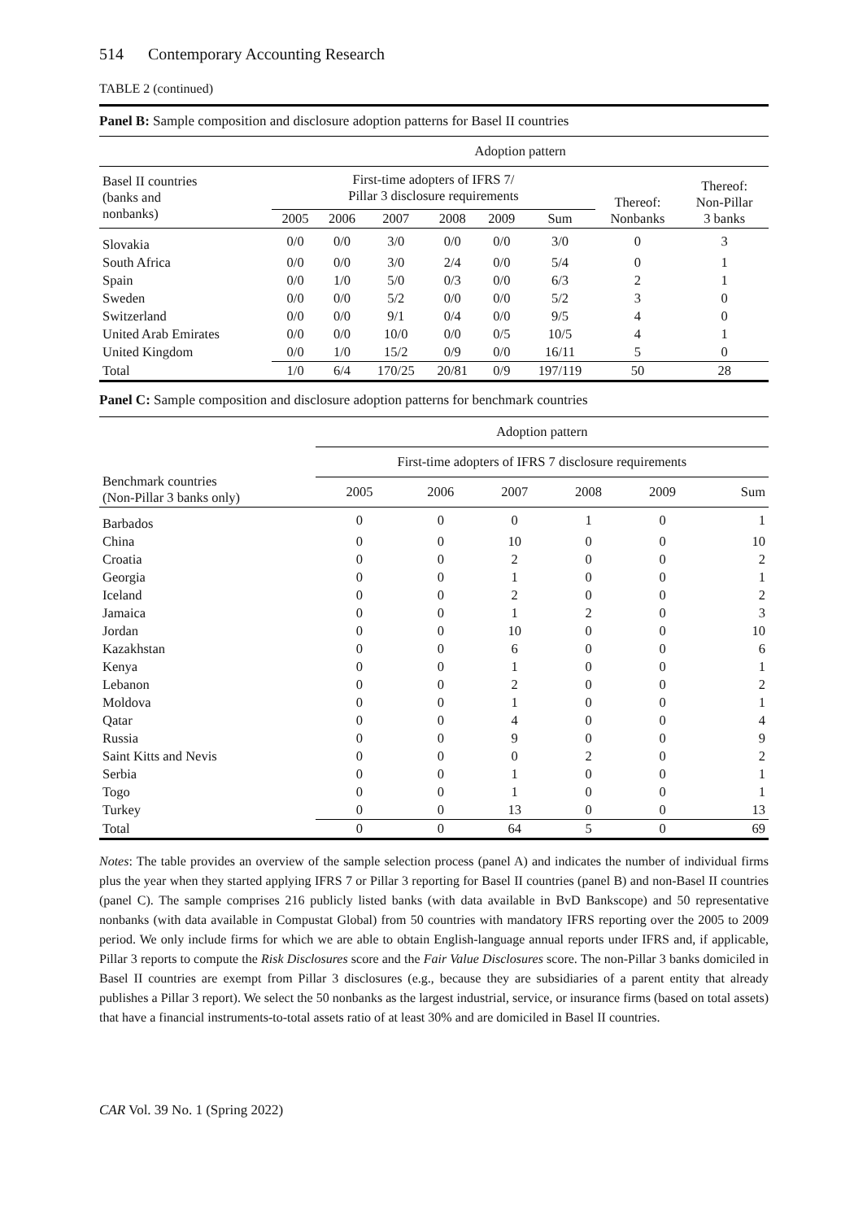514 Contemporary Accounting Research
TABLE 2 (continued)
Panel B: Sample composition and disclosure adoption patterns for Basel II countries
| | Adoption pattern | | | | | | | |
| --- | --- | --- | --- | --- | --- | --- | --- | --- |
| Basel II countries (banks and nonbanks) | First-time adopters of IFRS 7/ Pillar 3 disclosure requirements | | | | | | Thereof: Nonbanks | Thereof: Non-Pillar 3 banks |
| | 2005 | 2006 | 2007 | 2008 | 2009 | Sum | | |
| Slovakia | 0/0 | 0/0 | 3/0 | 0/0 | 0/0 | 3/0 | 0 | 3 |
| South Africa | 0/0 | 0/0 | 3/0 | 2/4 | 0/0 | 5/4 | 0 | 1 |
| Spain | 0/0 | 1/0 | 5/0 | 0/3 | 0/0 | 6/3 | 2 | 1 |
| Sweden | 0/0 | 0/0 | 5/2 | 0/0 | 0/0 | 5/2 | 3 | 0 |
| Switzerland | 0/0 | 0/0 | 9/1 | 0/4 | 0/0 | 9/5 | 4 | 0 |
| United Arab Emirates | 0/0 | 0/0 | 10/0 | 0/0 | 0/5 | 10/5 | 4 | 1 |
| United Kingdom | 0/0 | 1/0 | 15/2 | 0/9 | 0/0 | 16/11 | 5 | 0 |
| Total | 1/0 | 6/4 | 170/25 | 20/81 | 0/9 | 197/119 | 50 | 28 |
Panel C: Sample composition and disclosure adoption patterns for benchmark countries
| | Adoption pattern | | | | | |
| --- | --- | --- | --- | --- | --- | --- |
| Benchmark countries (Non-Pillar 3 banks only) | First-time adopters of IFRS 7 disclosure requirements | | | | | |
| | 2005 | 2006 | 2007 | 2008 | 2009 | Sum |
| Barbados | 0 | 0 | 0 | 1 | 0 | 1 |
| China | 0 | 0 | 10 | 0 | 0 | 10 |
| Croatia | 0 | 0 | 2 | 0 | 0 | 2 |
| Georgia | 0 | 0 | 1 | 0 | 0 | 1 |
| Iceland | 0 | 0 | 2 | 0 | 0 | 2 |
| Jamaica | 0 | 0 | 1 | 2 | 0 | 3 |
| Jordan | 0 | 0 | 10 | 0 | 0 | 10 |
| Kazakhstan | 0 | 0 | 6 | 0 | 0 | 6 |
| Kenya | 0 | 0 | 1 | 0 | 0 | 1 |
| Lebanon | 0 | 0 | 2 | 0 | 0 | 2 |
| Moldova | 0 | 0 | 1 | 0 | 0 | 1 |
| Qatar | 0 | 0 | 4 | 0 | 0 | 4 |
| Russia | 0 | 0 | 9 | 0 | 0 | 9 |
| Saint Kitts and Nevis | 0 | 0 | 0 | 2 | 0 | 2 |
| Serbia | 0 | 0 | 1 | 0 | 0 | 1 |
| Togo | 0 | 0 | 1 | 0 | 0 | 1 |
| Turkey | 0 | 0 | 13 | 0 | 0 | 13 |
| Total | 0 | 0 | 64 | 5 | 0 | 69 |
Notes: The table provides an overview of the sample selection process (panel A) and indicates the number of individual firms plus the year when they started applying IFRS 7 or Pillar 3 reporting for Basel II countries (panel B) and non-Basel II countries (panel C). The sample comprises 216 publicly listed banks (with data available in BvD Bankscope) and 50 representative nonbanks (with data available in Compustat Global) from 50 countries with mandatory IFRS reporting over the 2005 to 2009 period. We only include firms for which we are able to obtain English-language annual reports under IFRS and, if applicable, Pillar 3 reports to compute the Risk Disclosures score and the Fair Value Disclosures score. The non-Pillar 3 banks domiciled in Basel II countries are exempt from Pillar 3 disclosures (e.g., because they are subsidiaries of a parent entity that already publishes a Pillar 3 report). We select the 50 nonbanks as the largest industrial, service, or insurance firms (based on total assets) that have a financial instruments-to-total assets ratio of at least 30% and are domiciled in Basel II countries.
CAR Vol. 39 No. 1 (Spring 2022)